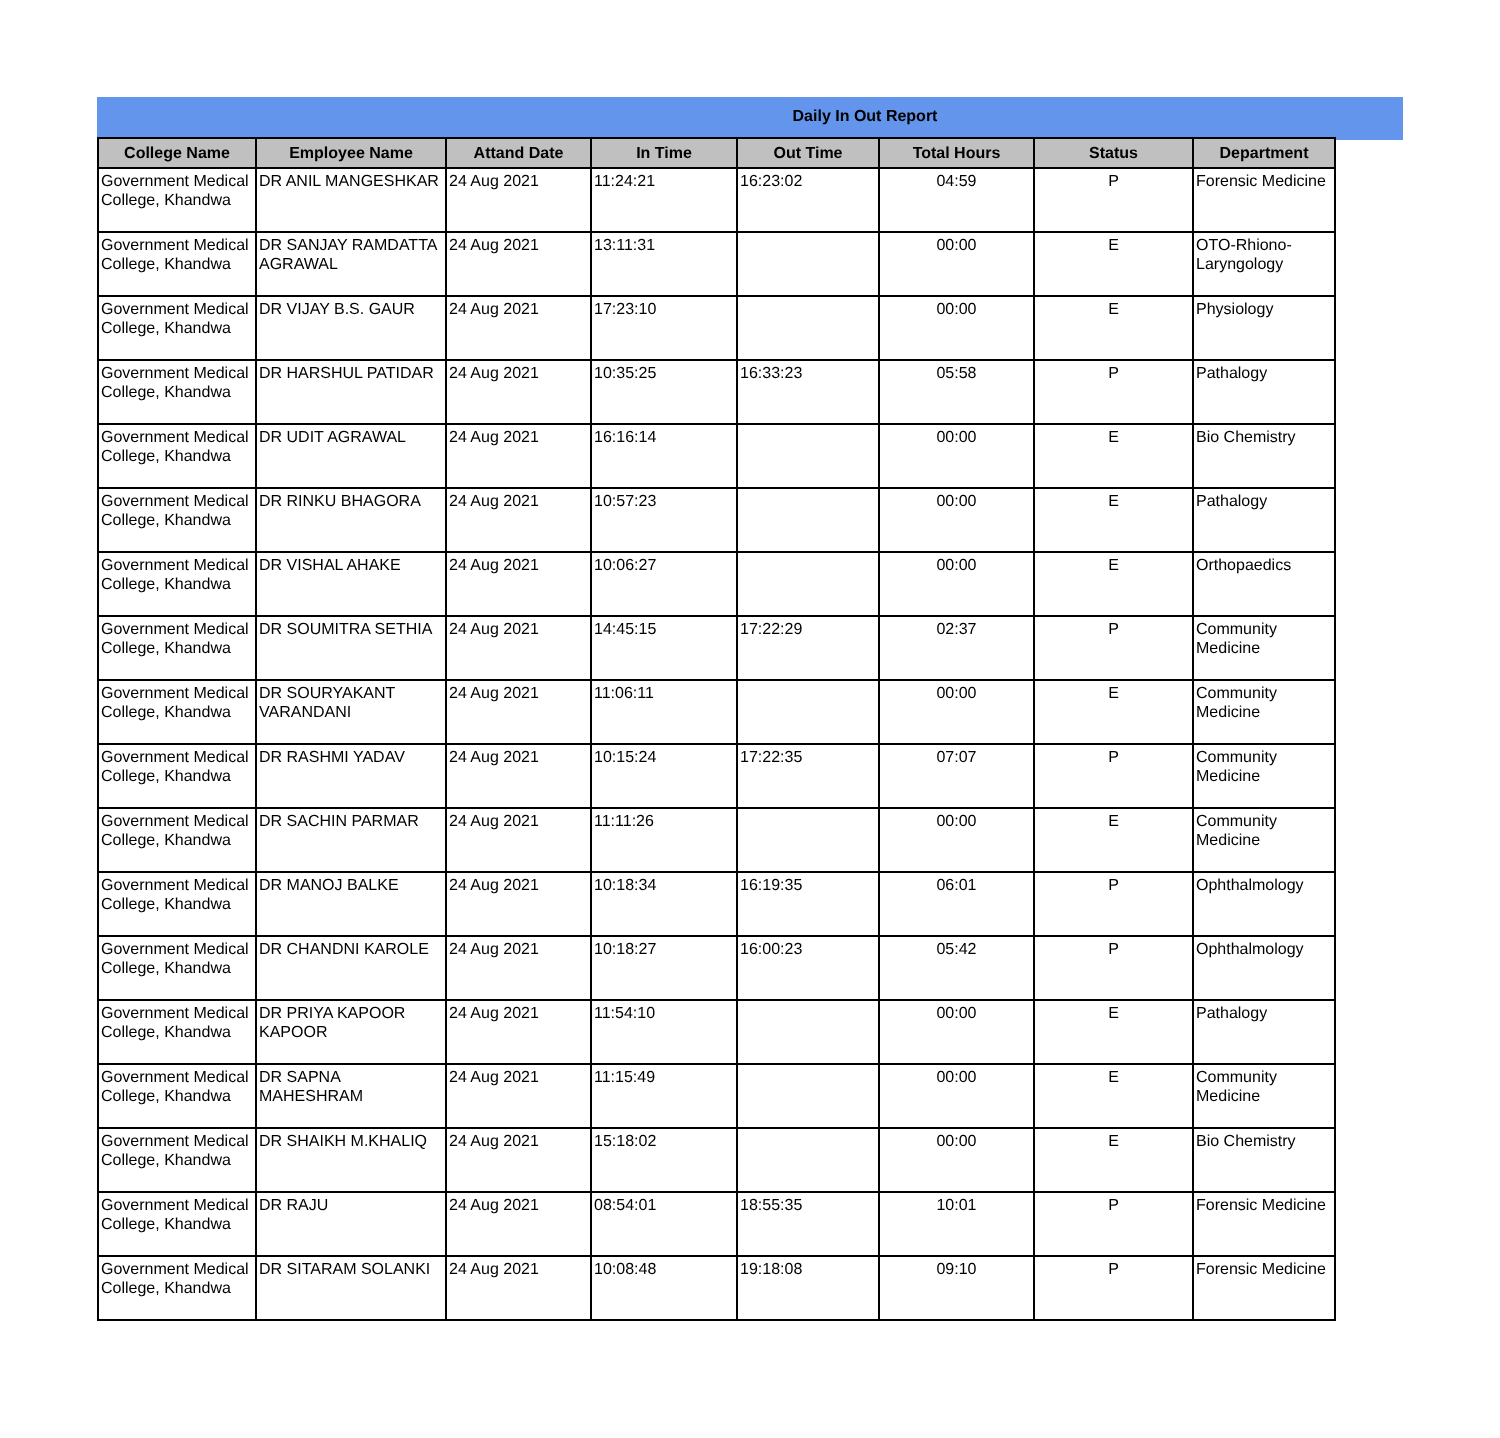Daily In Out Report
| College Name | Employee Name | Attand Date | In Time | Out Time | Total Hours | Status | Department |
| --- | --- | --- | --- | --- | --- | --- | --- |
| Government Medical College, Khandwa | DR ANIL MANGESHKAR | 24 Aug 2021 | 11:24:21 | 16:23:02 | 04:59 | P | Forensic Medicine |
| Government Medical College, Khandwa | DR SANJAY RAMDATTA AGRAWAL | 24 Aug 2021 | 13:11:31 | | 00:00 | E | OTO-Rhiono-Laryngology |
| Government Medical College, Khandwa | DR VIJAY B.S. GAUR | 24 Aug 2021 | 17:23:10 | | 00:00 | E | Physiology |
| Government Medical College, Khandwa | DR HARSHUL PATIDAR | 24 Aug 2021 | 10:35:25 | 16:33:23 | 05:58 | P | Pathalogy |
| Government Medical College, Khandwa | DR UDIT AGRAWAL | 24 Aug 2021 | 16:16:14 | | 00:00 | E | Bio Chemistry |
| Government Medical College, Khandwa | DR RINKU BHAGORA | 24 Aug 2021 | 10:57:23 | | 00:00 | E | Pathalogy |
| Government Medical College, Khandwa | DR VISHAL AHAKE | 24 Aug 2021 | 10:06:27 | | 00:00 | E | Orthopaedics |
| Government Medical College, Khandwa | DR SOUMITRA SETHIA | 24 Aug 2021 | 14:45:15 | 17:22:29 | 02:37 | P | Community Medicine |
| Government Medical College, Khandwa | DR SOURYAKANT VARANDANI | 24 Aug 2021 | 11:06:11 | | 00:00 | E | Community Medicine |
| Government Medical College, Khandwa | DR RASHMI YADAV | 24 Aug 2021 | 10:15:24 | 17:22:35 | 07:07 | P | Community Medicine |
| Government Medical College, Khandwa | DR SACHIN PARMAR | 24 Aug 2021 | 11:11:26 | | 00:00 | E | Community Medicine |
| Government Medical College, Khandwa | DR MANOJ BALKE | 24 Aug 2021 | 10:18:34 | 16:19:35 | 06:01 | P | Ophthalmology |
| Government Medical College, Khandwa | DR CHANDNI KAROLE | 24 Aug 2021 | 10:18:27 | 16:00:23 | 05:42 | P | Ophthalmology |
| Government Medical College, Khandwa | DR PRIYA KAPOOR KAPOOR | 24 Aug 2021 | 11:54:10 | | 00:00 | E | Pathalogy |
| Government Medical College, Khandwa | DR SAPNA MAHESHRAM | 24 Aug 2021 | 11:15:49 | | 00:00 | E | Community Medicine |
| Government Medical College, Khandwa | DR SHAIKH M.KHALIQ | 24 Aug 2021 | 15:18:02 | | 00:00 | E | Bio Chemistry |
| Government Medical College, Khandwa | DR RAJU | 24 Aug 2021 | 08:54:01 | 18:55:35 | 10:01 | P | Forensic Medicine |
| Government Medical College, Khandwa | DR SITARAM SOLANKI | 24 Aug 2021 | 10:08:48 | 19:18:08 | 09:10 | P | Forensic Medicine |